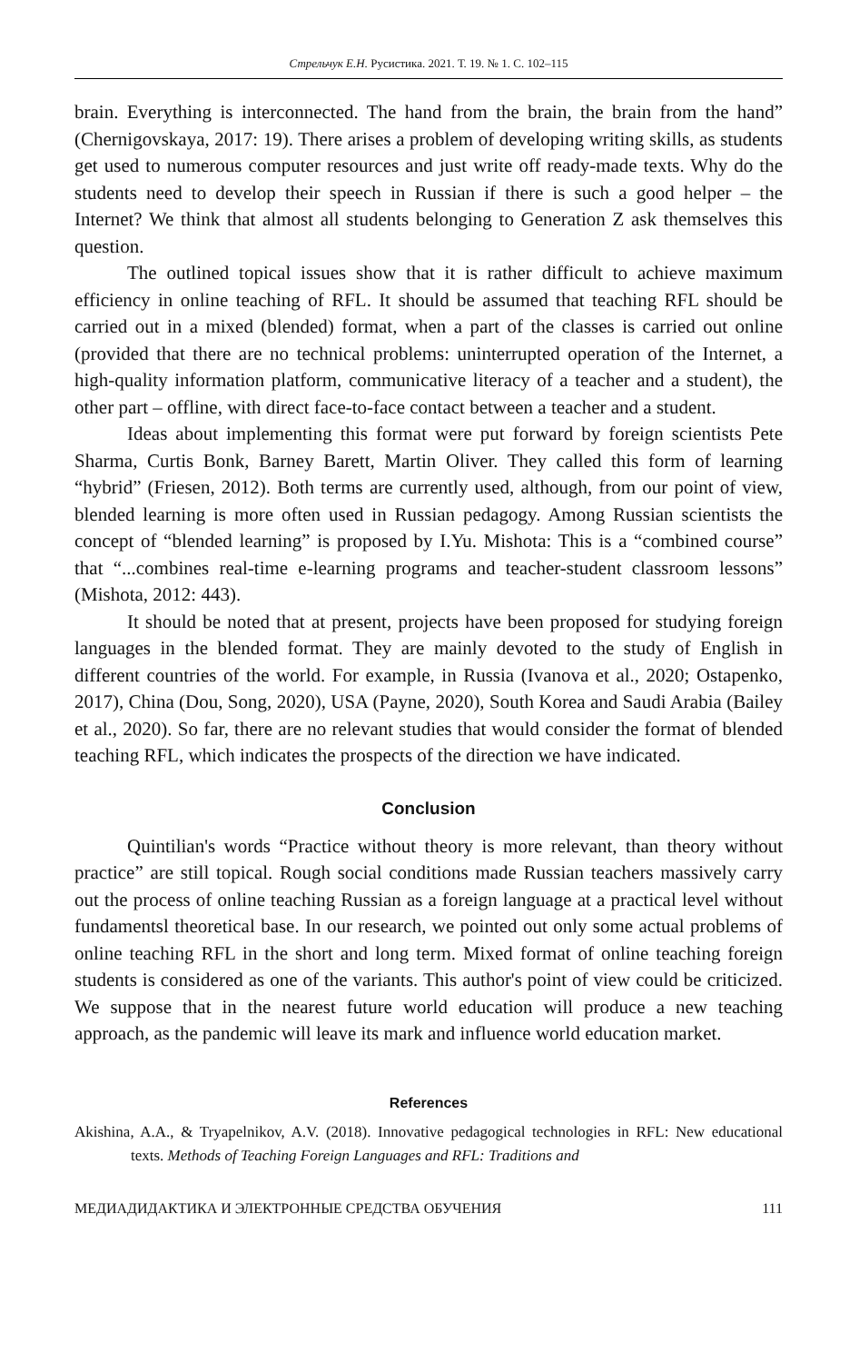Стрельчук Е.Н. Русистика. 2021. Т. 19. № 1. С. 102–115
brain. Everything is interconnected. The hand from the brain, the brain from the hand” (Chernigovskaya, 2017: 19). There arises a problem of developing writing skills, as students get used to numerous computer resources and just write off ready-made texts. Why do the students need to develop their speech in Russian if there is such a good helper – the Internet? We think that almost all students belonging to Generation Z ask themselves this question.
The outlined topical issues show that it is rather difficult to achieve maximum efficiency in online teaching of RFL. It should be assumed that teaching RFL should be carried out in a mixed (blended) format, when a part of the classes is carried out online (provided that there are no technical problems: uninterrupted operation of the Internet, a high-quality information platform, communicative literacy of a teacher and a student), the other part – offline, with direct face-to-face contact between a teacher and a student.
Ideas about implementing this format were put forward by foreign scientists Pete Sharma, Curtis Bonk, Barney Barett, Martin Oliver. They called this form of learning “hybrid” (Friesen, 2012). Both terms are currently used, although, from our point of view, blended learning is more often used in Russian pedagogy. Among Russian scientists the concept of “blended learning” is proposed by I.Yu. Mishota: This is a “combined course” that “...combines real-time e-learning programs and teacher-student classroom lessons” (Mishota, 2012: 443).
It should be noted that at present, projects have been proposed for studying foreign languages in the blended format. They are mainly devoted to the study of English in different countries of the world. For example, in Russia (Ivanova et al., 2020; Ostapenko, 2017), China (Dou, Song, 2020), USA (Payne, 2020), South Korea and Saudi Arabia (Bailey et al., 2020). So far, there are no relevant studies that would consider the format of blended teaching RFL, which indicates the prospects of the direction we have indicated.
Conclusion
Quintilian's words “Practice without theory is more relevant, than theory without practice” are still topical. Rough social conditions made Russian teachers massively carry out the process of online teaching Russian as a foreign language at a practical level without fundamentsl theoretical base. In our research, we pointed out only some actual problems of online teaching RFL in the short and long term. Mixed format of online teaching foreign students is considered as one of the variants. This author's point of view could be criticized. We suppose that in the nearest future world education will produce a new teaching approach, as the pandemic will leave its mark and influence world education market.
References
Akishina, A.A., & Tryapelnikov, A.V. (2018). Innovative pedagogical technologies in RFL: New educational texts. Methods of Teaching Foreign Languages and RFL: Traditions and
МЕДИАДИДАКТИКА И ЭЛЕКТРОННЫЕ СРЕДСТВА ОБУЧЕНИЯ 111